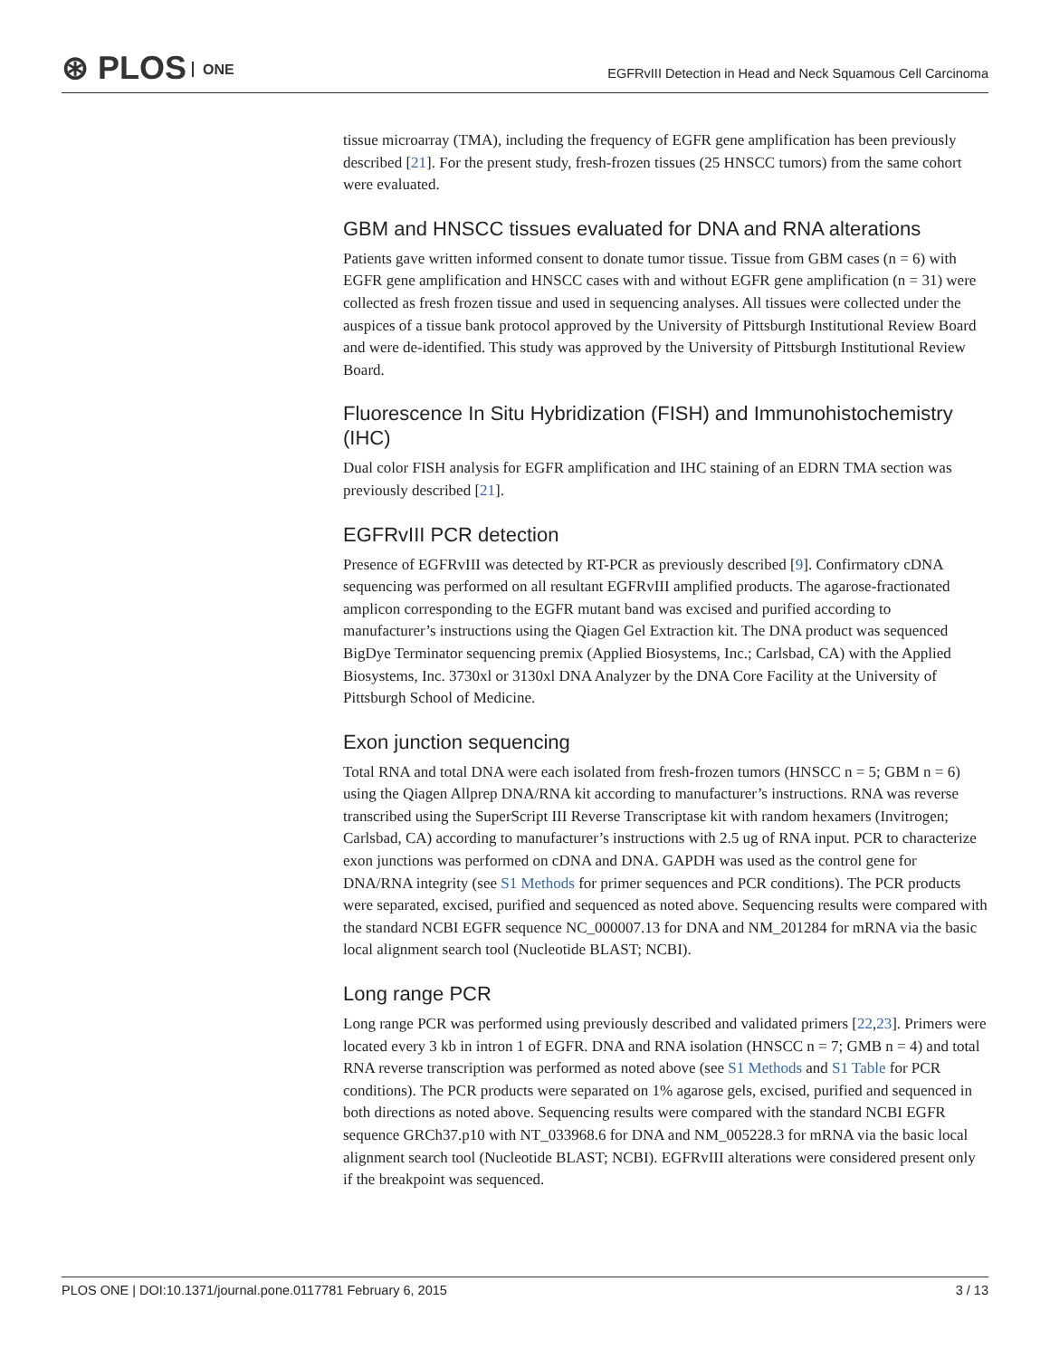⊛ PLOS ONE
EGFRvIII Detection in Head and Neck Squamous Cell Carcinoma
tissue microarray (TMA), including the frequency of EGFR gene amplification has been previously described [21]. For the present study, fresh-frozen tissues (25 HNSCC tumors) from the same cohort were evaluated.
GBM and HNSCC tissues evaluated for DNA and RNA alterations
Patients gave written informed consent to donate tumor tissue. Tissue from GBM cases (n = 6) with EGFR gene amplification and HNSCC cases with and without EGFR gene amplification (n = 31) were collected as fresh frozen tissue and used in sequencing analyses. All tissues were collected under the auspices of a tissue bank protocol approved by the University of Pittsburgh Institutional Review Board and were de-identified. This study was approved by the University of Pittsburgh Institutional Review Board.
Fluorescence In Situ Hybridization (FISH) and Immunohistochemistry (IHC)
Dual color FISH analysis for EGFR amplification and IHC staining of an EDRN TMA section was previously described [21].
EGFRvIII PCR detection
Presence of EGFRvIII was detected by RT-PCR as previously described [9]. Confirmatory cDNA sequencing was performed on all resultant EGFRvIII amplified products. The agarose-fractionated amplicon corresponding to the EGFR mutant band was excised and purified according to manufacturer’s instructions using the Qiagen Gel Extraction kit. The DNA product was sequenced BigDye Terminator sequencing premix (Applied Biosystems, Inc.; Carlsbad, CA) with the Applied Biosystems, Inc. 3730xl or 3130xl DNA Analyzer by the DNA Core Facility at the University of Pittsburgh School of Medicine.
Exon junction sequencing
Total RNA and total DNA were each isolated from fresh-frozen tumors (HNSCC n = 5; GBM n = 6) using the Qiagen Allprep DNA/RNA kit according to manufacturer’s instructions. RNA was reverse transcribed using the SuperScript III Reverse Transcriptase kit with random hexamers (Invitrogen; Carlsbad, CA) according to manufacturer’s instructions with 2.5 ug of RNA input. PCR to characterize exon junctions was performed on cDNA and DNA. GAPDH was used as the control gene for DNA/RNA integrity (see S1 Methods for primer sequences and PCR conditions). The PCR products were separated, excised, purified and sequenced as noted above. Sequencing results were compared with the standard NCBI EGFR sequence NC_000007.13 for DNA and NM_201284 for mRNA via the basic local alignment search tool (Nucleotide BLAST; NCBI).
Long range PCR
Long range PCR was performed using previously described and validated primers [22,23]. Primers were located every 3 kb in intron 1 of EGFR. DNA and RNA isolation (HNSCC n = 7; GMB n = 4) and total RNA reverse transcription was performed as noted above (see S1 Methods and S1 Table for PCR conditions). The PCR products were separated on 1% agarose gels, excised, purified and sequenced in both directions as noted above. Sequencing results were compared with the standard NCBI EGFR sequence GRCh37.p10 with NT_033968.6 for DNA and NM_005228.3 for mRNA via the basic local alignment search tool (Nucleotide BLAST; NCBI). EGFRvIII alterations were considered present only if the breakpoint was sequenced.
PLOS ONE | DOI:10.1371/journal.pone.0117781 February 6, 2015 3 / 13